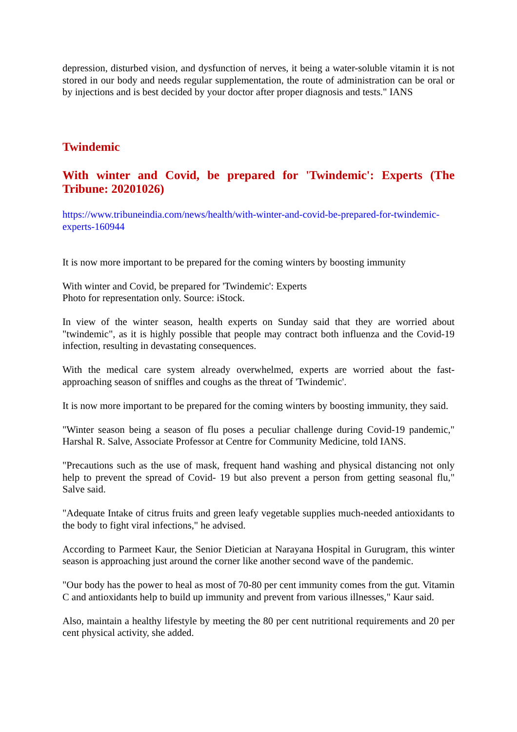depression, disturbed vision, and dysfunction of nerves, it being a water-soluble vitamin it is not stored in our body and needs regular supplementation, the route of administration can be oral or by injections and is best decided by your doctor after proper diagnosis and tests." IANS
Twindemic
With winter and Covid, be prepared for 'Twindemic': Experts (The Tribune: 20201026)
https://www.tribuneindia.com/news/health/with-winter-and-covid-be-prepared-for-twindemic-experts-160944
It is now more important to be prepared for the coming winters by boosting immunity
With winter and Covid, be prepared for 'Twindemic': Experts
Photo for representation only. Source: iStock.
In view of the winter season, health experts on Sunday said that they are worried about "twindemic", as it is highly possible that people may contract both influenza and the Covid-19 infection, resulting in devastating consequences.
With the medical care system already overwhelmed, experts are worried about the fast-approaching season of sniffles and coughs as the threat of 'Twindemic'.
It is now more important to be prepared for the coming winters by boosting immunity, they said.
"Winter season being a season of flu poses a peculiar challenge during Covid-19 pandemic," Harshal R. Salve, Associate Professor at Centre for Community Medicine, told IANS.
"Precautions such as the use of mask, frequent hand washing and physical distancing not only help to prevent the spread of Covid- 19 but also prevent a person from getting seasonal flu," Salve said.
"Adequate Intake of citrus fruits and green leafy vegetable supplies much-needed antioxidants to the body to fight viral infections," he advised.
According to Parmeet Kaur, the Senior Dietician at Narayana Hospital in Gurugram, this winter season is approaching just around the corner like another second wave of the pandemic.
"Our body has the power to heal as most of 70-80 per cent immunity comes from the gut. Vitamin C and antioxidants help to build up immunity and prevent from various illnesses," Kaur said.
Also, maintain a healthy lifestyle by meeting the 80 per cent nutritional requirements and 20 per cent physical activity, she added.